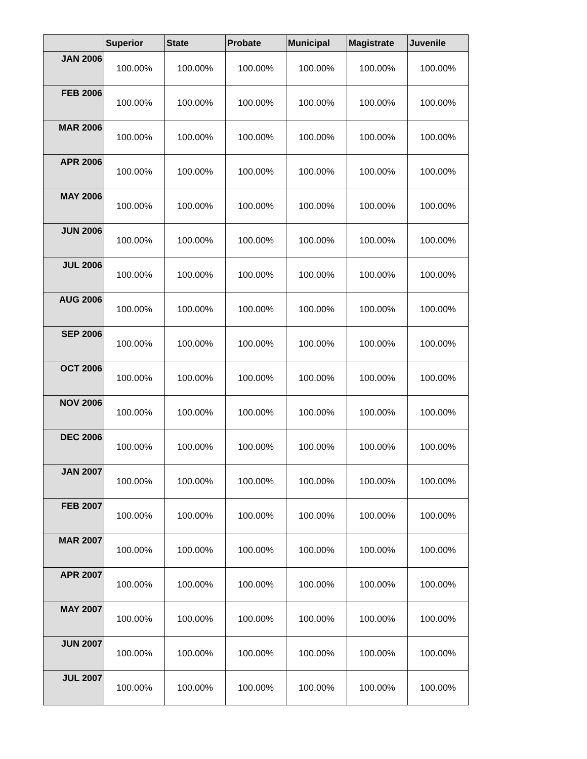| | Superior | State | Probate | Municipal | Magistrate | Juvenile |
| --- | --- | --- | --- | --- | --- | --- |
| JAN 2006 | 100.00% | 100.00% | 100.00% | 100.00% | 100.00% | 100.00% |
| FEB 2006 | 100.00% | 100.00% | 100.00% | 100.00% | 100.00% | 100.00% |
| MAR 2006 | 100.00% | 100.00% | 100.00% | 100.00% | 100.00% | 100.00% |
| APR 2006 | 100.00% | 100.00% | 100.00% | 100.00% | 100.00% | 100.00% |
| MAY 2006 | 100.00% | 100.00% | 100.00% | 100.00% | 100.00% | 100.00% |
| JUN 2006 | 100.00% | 100.00% | 100.00% | 100.00% | 100.00% | 100.00% |
| JUL 2006 | 100.00% | 100.00% | 100.00% | 100.00% | 100.00% | 100.00% |
| AUG 2006 | 100.00% | 100.00% | 100.00% | 100.00% | 100.00% | 100.00% |
| SEP 2006 | 100.00% | 100.00% | 100.00% | 100.00% | 100.00% | 100.00% |
| OCT 2006 | 100.00% | 100.00% | 100.00% | 100.00% | 100.00% | 100.00% |
| NOV 2006 | 100.00% | 100.00% | 100.00% | 100.00% | 100.00% | 100.00% |
| DEC 2006 | 100.00% | 100.00% | 100.00% | 100.00% | 100.00% | 100.00% |
| JAN 2007 | 100.00% | 100.00% | 100.00% | 100.00% | 100.00% | 100.00% |
| FEB 2007 | 100.00% | 100.00% | 100.00% | 100.00% | 100.00% | 100.00% |
| MAR 2007 | 100.00% | 100.00% | 100.00% | 100.00% | 100.00% | 100.00% |
| APR 2007 | 100.00% | 100.00% | 100.00% | 100.00% | 100.00% | 100.00% |
| MAY 2007 | 100.00% | 100.00% | 100.00% | 100.00% | 100.00% | 100.00% |
| JUN 2007 | 100.00% | 100.00% | 100.00% | 100.00% | 100.00% | 100.00% |
| JUL 2007 | 100.00% | 100.00% | 100.00% | 100.00% | 100.00% | 100.00% |